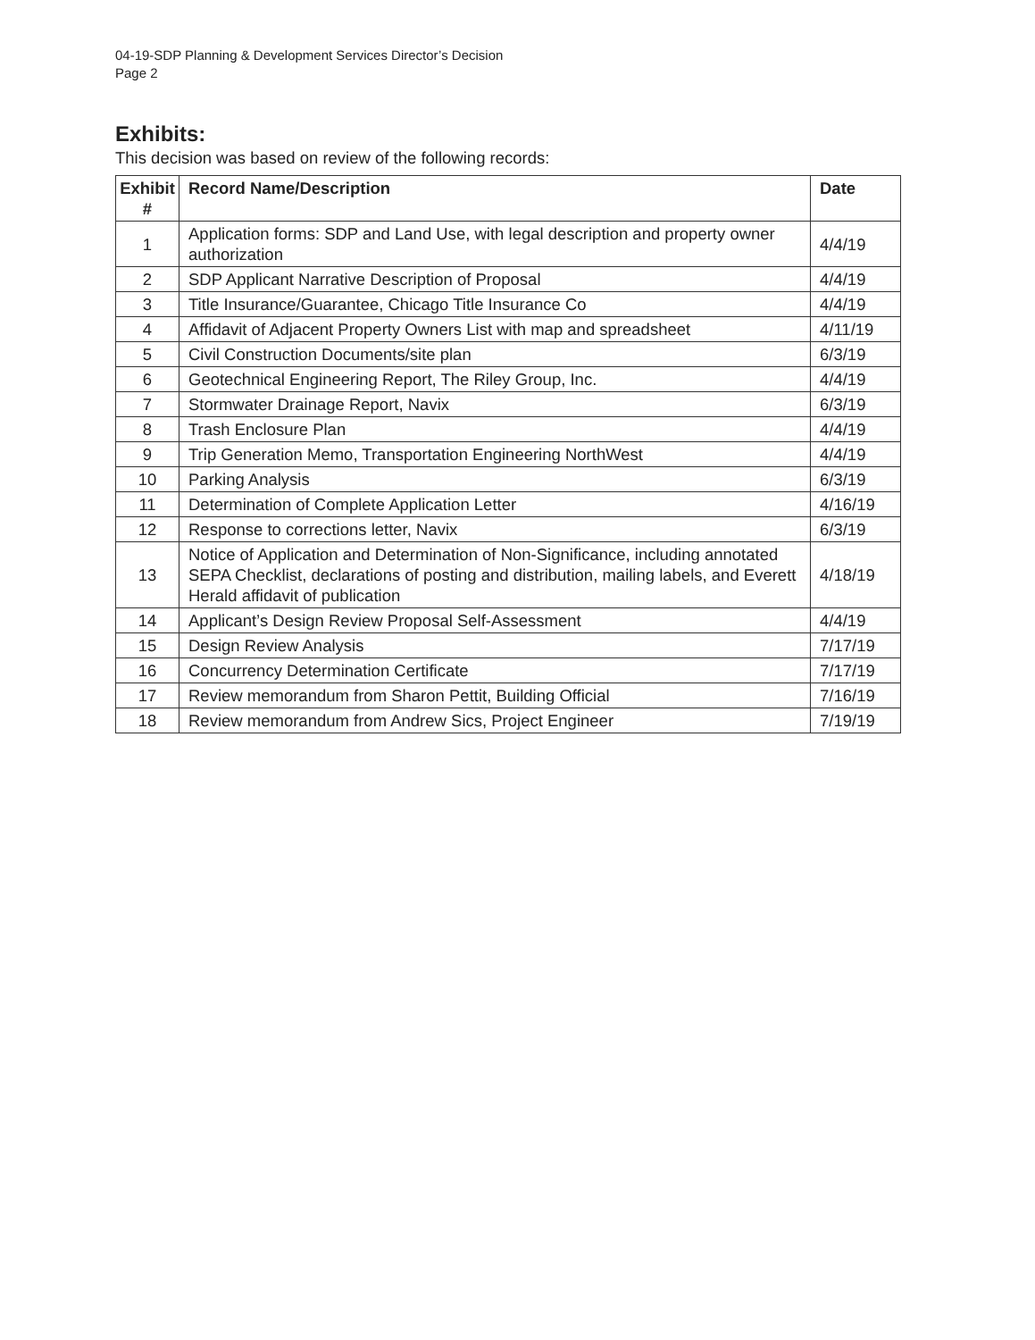04-19-SDP Planning & Development Services Director’s Decision
Page 2
Exhibits:
This decision was based on review of the following records:
| Exhibit # | Record Name/Description | Date |
| --- | --- | --- |
| 1 | Application forms: SDP and Land Use, with legal description and property owner authorization | 4/4/19 |
| 2 | SDP Applicant Narrative Description of Proposal | 4/4/19 |
| 3 | Title Insurance/Guarantee, Chicago Title Insurance Co | 4/4/19 |
| 4 | Affidavit of Adjacent Property Owners List with map and spreadsheet | 4/11/19 |
| 5 | Civil Construction Documents/site plan | 6/3/19 |
| 6 | Geotechnical Engineering Report, The Riley Group, Inc. | 4/4/19 |
| 7 | Stormwater Drainage Report, Navix | 6/3/19 |
| 8 | Trash Enclosure Plan | 4/4/19 |
| 9 | Trip Generation Memo, Transportation Engineering NorthWest | 4/4/19 |
| 10 | Parking Analysis | 6/3/19 |
| 11 | Determination of Complete Application Letter | 4/16/19 |
| 12 | Response to corrections letter, Navix | 6/3/19 |
| 13 | Notice of Application and Determination of Non-Significance, including annotated SEPA Checklist, declarations of posting and distribution, mailing labels, and Everett Herald affidavit of publication | 4/18/19 |
| 14 | Applicant’s Design Review Proposal Self-Assessment | 4/4/19 |
| 15 | Design Review Analysis | 7/17/19 |
| 16 | Concurrency Determination Certificate | 7/17/19 |
| 17 | Review memorandum from Sharon Pettit, Building Official | 7/16/19 |
| 18 | Review memorandum from Andrew Sics, Project Engineer | 7/19/19 |